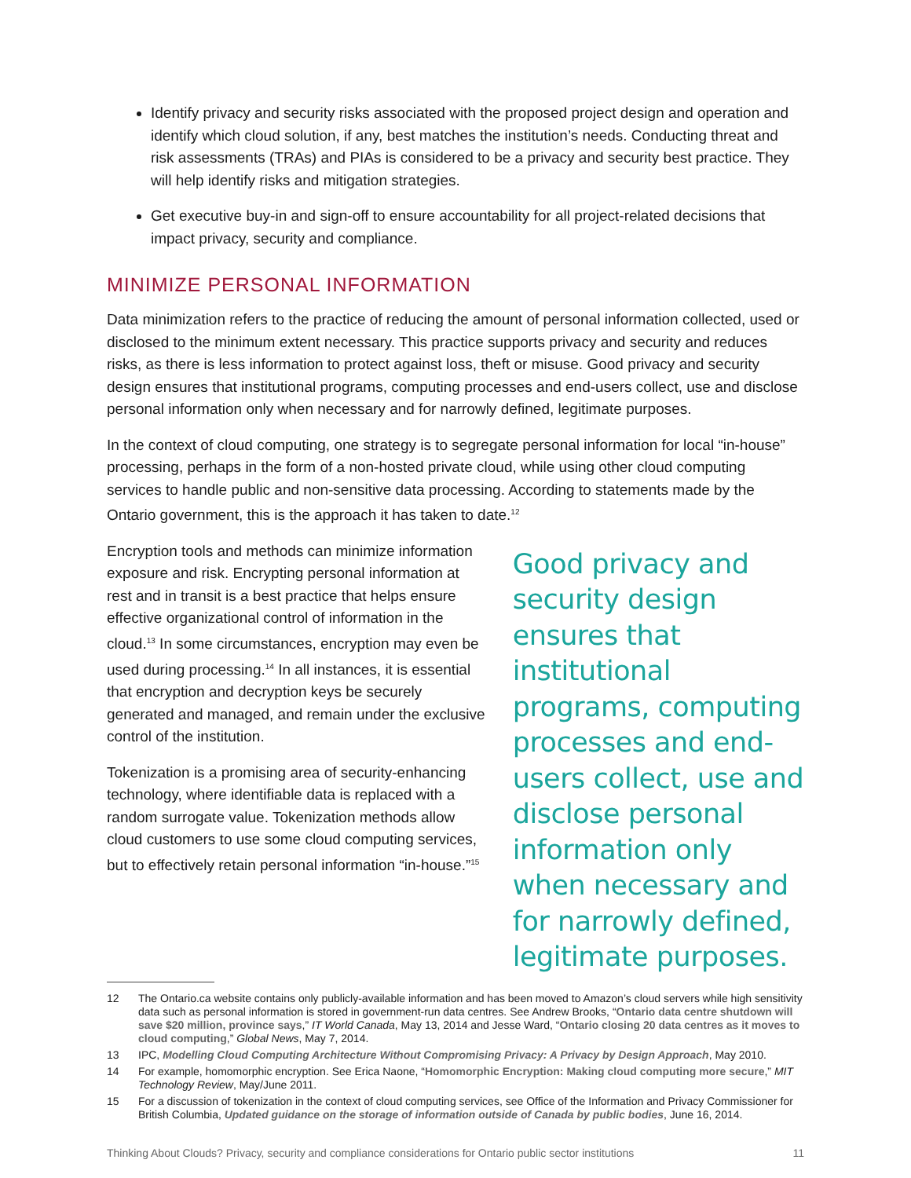Identify privacy and security risks associated with the proposed project design and operation and identify which cloud solution, if any, best matches the institution’s needs. Conducting threat and risk assessments (TRAs) and PIAs is considered to be a privacy and security best practice. They will help identify risks and mitigation strategies.
Get executive buy-in and sign-off to ensure accountability for all project-related decisions that impact privacy, security and compliance.
MINIMIZE PERSONAL INFORMATION
Data minimization refers to the practice of reducing the amount of personal information collected, used or disclosed to the minimum extent necessary. This practice supports privacy and security and reduces risks, as there is less information to protect against loss, theft or misuse. Good privacy and security design ensures that institutional programs, computing processes and end-users collect, use and disclose personal information only when necessary and for narrowly defined, legitimate purposes.
In the context of cloud computing, one strategy is to segregate personal information for local “in-house” processing, perhaps in the form of a non-hosted private cloud, while using other cloud computing services to handle public and non-sensitive data processing. According to statements made by the Ontario government, this is the approach it has taken to date.<sup>12</sup>
Encryption tools and methods can minimize information exposure and risk. Encrypting personal information at rest and in transit is a best practice that helps ensure effective organizational control of information in the cloud.<sup>13</sup> In some circumstances, encryption may even be used during processing.<sup>14</sup> In all instances, it is essential that encryption and decryption keys be securely generated and managed, and remain under the exclusive control of the institution.
Tokenization is a promising area of security-enhancing technology, where identifiable data is replaced with a random surrogate value. Tokenization methods allow cloud customers to use some cloud computing services, but to effectively retain personal information “in-house.”<sup>15</sup>
Good privacy and security design ensures that institutional programs, computing processes and end-users collect, use and disclose personal information only when necessary and for narrowly defined, legitimate purposes.
12 The Ontario.ca website contains only publicly-available information and has been moved to Amazon’s cloud servers while high sensitivity data such as personal information is stored in government-run data centres. See Andrew Brooks, “Ontario data centre shutdown will save $20 million, province says,” IT World Canada, May 13, 2014 and Jesse Ward, “Ontario closing 20 data centres as it moves to cloud computing,” Global News, May 7, 2014.
13 IPC, Modelling Cloud Computing Architecture Without Compromising Privacy: A Privacy by Design Approach, May 2010.
14 For example, homomorphic encryption. See Erica Naone, “Homomorphic Encryption: Making cloud computing more secure,” MIT Technology Review, May/June 2011.
15 For a discussion of tokenization in the context of cloud computing services, see Office of the Information and Privacy Commissioner for British Columbia, Updated guidance on the storage of information outside of Canada by public bodies, June 16, 2014.
Thinking About Clouds? Privacy, security and compliance considerations for Ontario public sector institutions 11